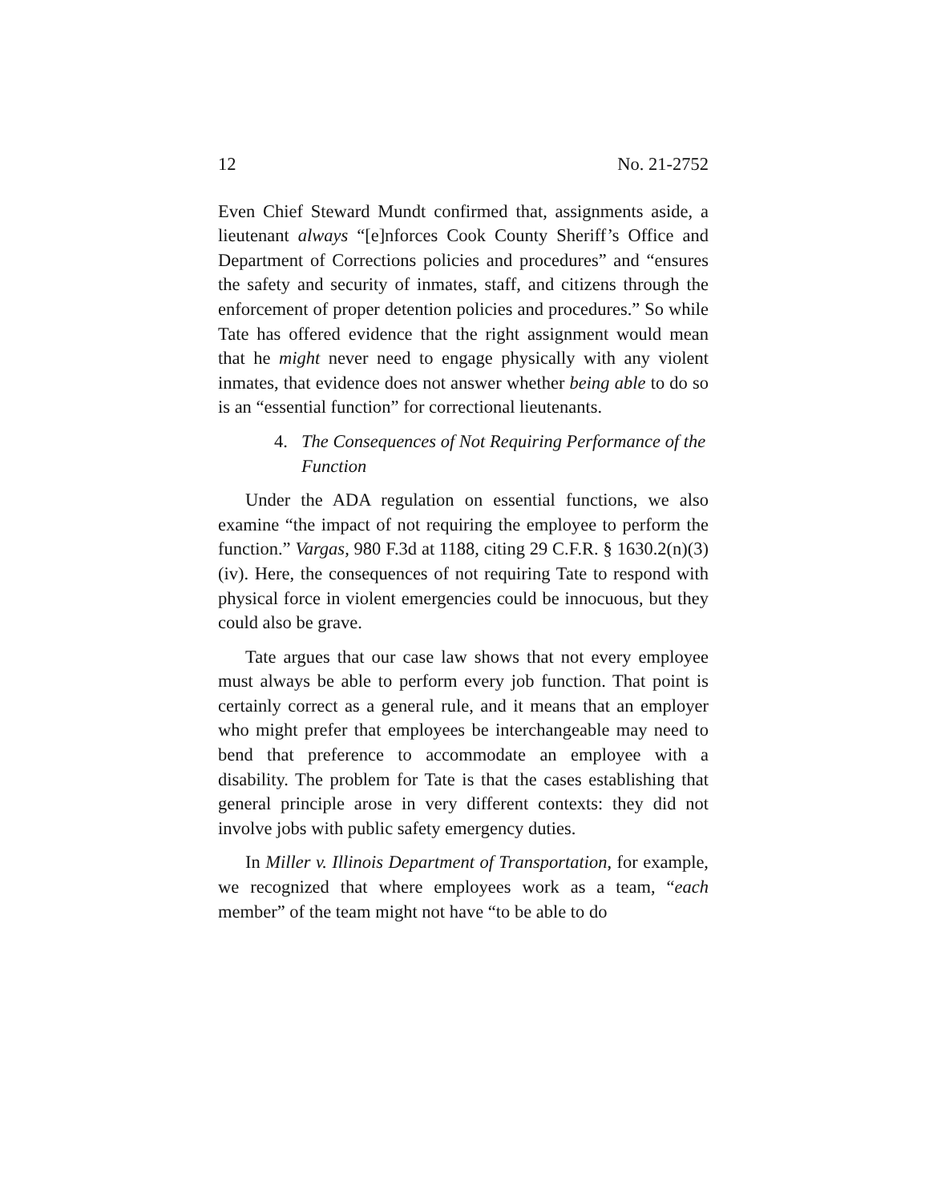12 No. 21-2752
Even Chief Steward Mundt confirmed that, assignments aside, a lieutenant always “[e]nforces Cook County Sheriff’s Office and Department of Corrections policies and procedures” and “ensures the safety and security of inmates, staff, and citizens through the enforcement of proper detention policies and procedures.” So while Tate has offered evidence that the right assignment would mean that he might never need to engage physically with any violent inmates, that evidence does not answer whether being able to do so is an “essential function” for correctional lieutenants.
4. The Consequences of Not Requiring Performance of the Function
Under the ADA regulation on essential functions, we also examine “the impact of not requiring the employee to perform the function.” Vargas, 980 F.3d at 1188, citing 29 C.F.R. § 1630.2(n)(3)(iv). Here, the consequences of not requiring Tate to respond with physical force in violent emergencies could be innocuous, but they could also be grave.
Tate argues that our case law shows that not every employee must always be able to perform every job function. That point is certainly correct as a general rule, and it means that an employer who might prefer that employees be interchangeable may need to bend that preference to accommodate an employee with a disability. The problem for Tate is that the cases establishing that general principle arose in very different contexts: they did not involve jobs with public safety emergency duties.
In Miller v. Illinois Department of Transportation, for example, we recognized that where employees work as a team, “each member” of the team might not have “to be able to do